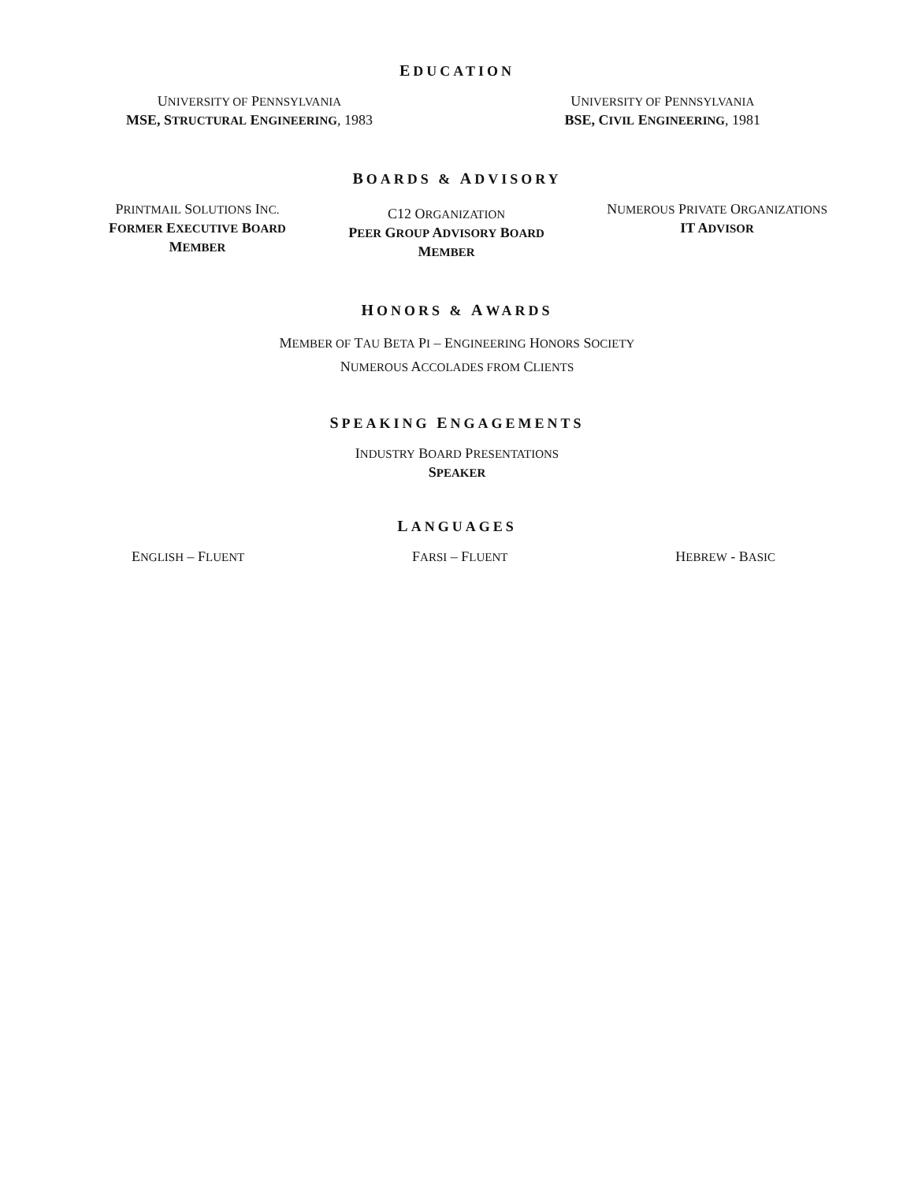EDUCATION
UNIVERSITY OF PENNSYLVANIA
MSE, STRUCTURAL ENGINEERING, 1983
UNIVERSITY OF PENNSYLVANIA
BSE, CIVIL ENGINEERING, 1981
BOARDS & ADVISORY
PRINTMAIL SOLUTIONS INC.
FORMER EXECUTIVE BOARD
MEMBER
C12 ORGANIZATION
PEER GROUP ADVISORY BOARD
MEMBER
NUMEROUS PRIVATE ORGANIZATIONS
IT ADVISOR
HONORS & AWARDS
MEMBER OF TAU BETA PI – ENGINEERING HONORS SOCIETY
NUMEROUS ACCOLADES FROM CLIENTS
SPEAKING ENGAGEMENTS
INDUSTRY BOARD PRESENTATIONS
SPEAKER
LANGUAGES
ENGLISH – FLUENT
FARSI – FLUENT
HEBREW - BASIC